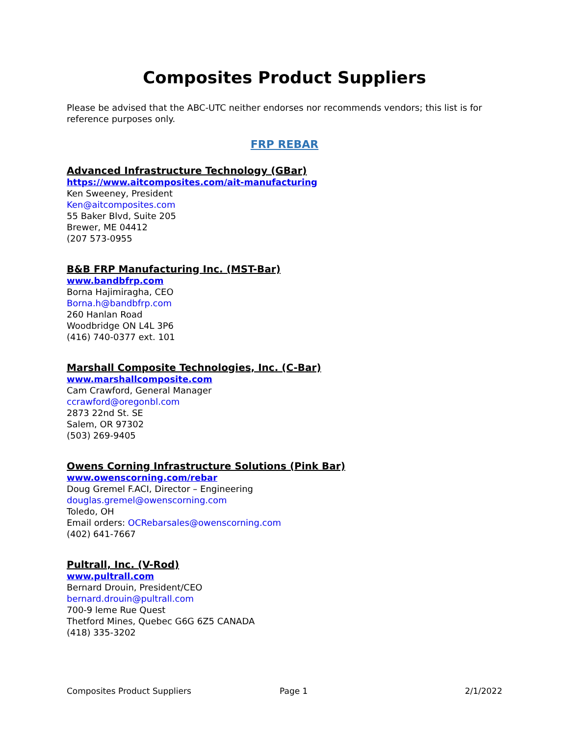Composites Product Suppliers
Please be advised that the ABC-UTC neither endorses nor recommends vendors; this list is for reference purposes only.
FRP REBAR
Advanced Infrastructure Technology (GBar)
https://www.aitcomposites.com/ait-manufacturing
Ken Sweeney, President
Ken@aitcomposites.com
55 Baker Blvd, Suite 205
Brewer, ME 04412
(207 573-0955
B&B FRP Manufacturing Inc. (MST-Bar)
www.bandbfrp.com
Borna Hajimiragha, CEO
Borna.h@bandbfrp.com
260 Hanlan Road
Woodbridge ON L4L 3P6
(416) 740-0377 ext. 101
Marshall Composite Technologies, Inc. (C-Bar)
www.marshallcomposite.com
Cam Crawford, General Manager
ccrawford@oregonbl.com
2873 22nd St. SE
Salem, OR 97302
(503) 269-9405
Owens Corning Infrastructure Solutions (Pink Bar)
www.owenscorning.com/rebar
Doug Gremel F.ACI, Director – Engineering
douglas.gremel@owenscorning.com
Toledo, OH
Email orders: OCRebarsales@owenscorning.com
(402) 641-7667
Pultrall, Inc. (V-Rod)
www.pultrall.com
Bernard Drouin, President/CEO
bernard.drouin@pultrall.com
700-9 leme Rue Quest
Thetford Mines, Quebec G6G 6Z5 CANADA
(418) 335-3202
Composites Product Suppliers Page 1 2/1/2022